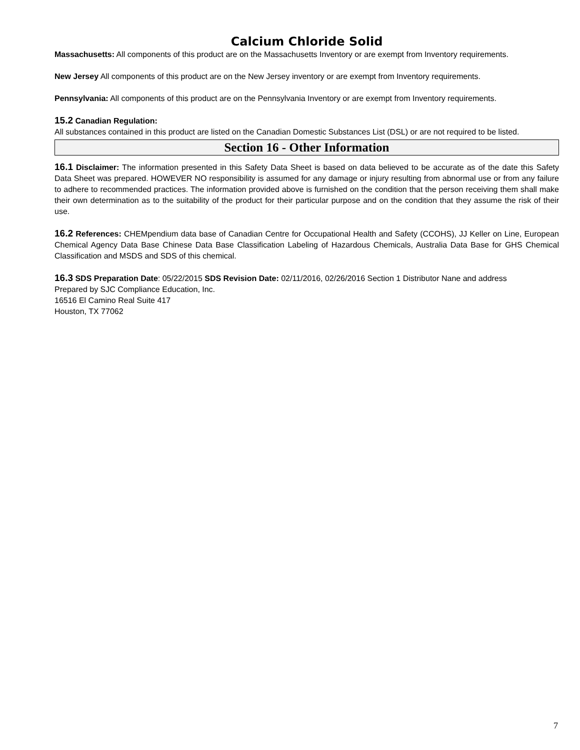Calcium Chloride Solid
Massachusetts: All components of this product are on the Massachusetts Inventory or are exempt from Inventory requirements.
New Jersey All components of this product are on the New Jersey inventory or are exempt from Inventory requirements.
Pennsylvania: All components of this product are on the Pennsylvania Inventory or are exempt from Inventory requirements.
15.2 Canadian Regulation:
All substances contained in this product are listed on the Canadian Domestic Substances List (DSL) or are not required to be listed.
Section 16 - Other Information
16.1 Disclaimer: The information presented in this Safety Data Sheet is based on data believed to be accurate as of the date this Safety Data Sheet was prepared. HOWEVER NO responsibility is assumed for any damage or injury resulting from abnormal use or from any failure to adhere to recommended practices. The information provided above is furnished on the condition that the person receiving them shall make their own determination as to the suitability of the product for their particular purpose and on the condition that they assume the risk of their use.
16.2 References: CHEMpendium data base of Canadian Centre for Occupational Health and Safety (CCOHS), JJ Keller on Line, European Chemical Agency Data Base Chinese Data Base Classification Labeling of Hazardous Chemicals, Australia Data Base for GHS Chemical Classification and MSDS and SDS of this chemical.
16.3 SDS Preparation Date: 05/22/2015 SDS Revision Date: 02/11/2016, 02/26/2016 Section 1 Distributor Nane and address
Prepared by SJC Compliance Education, Inc.
16516 El Camino Real Suite 417
Houston, TX 77062
7